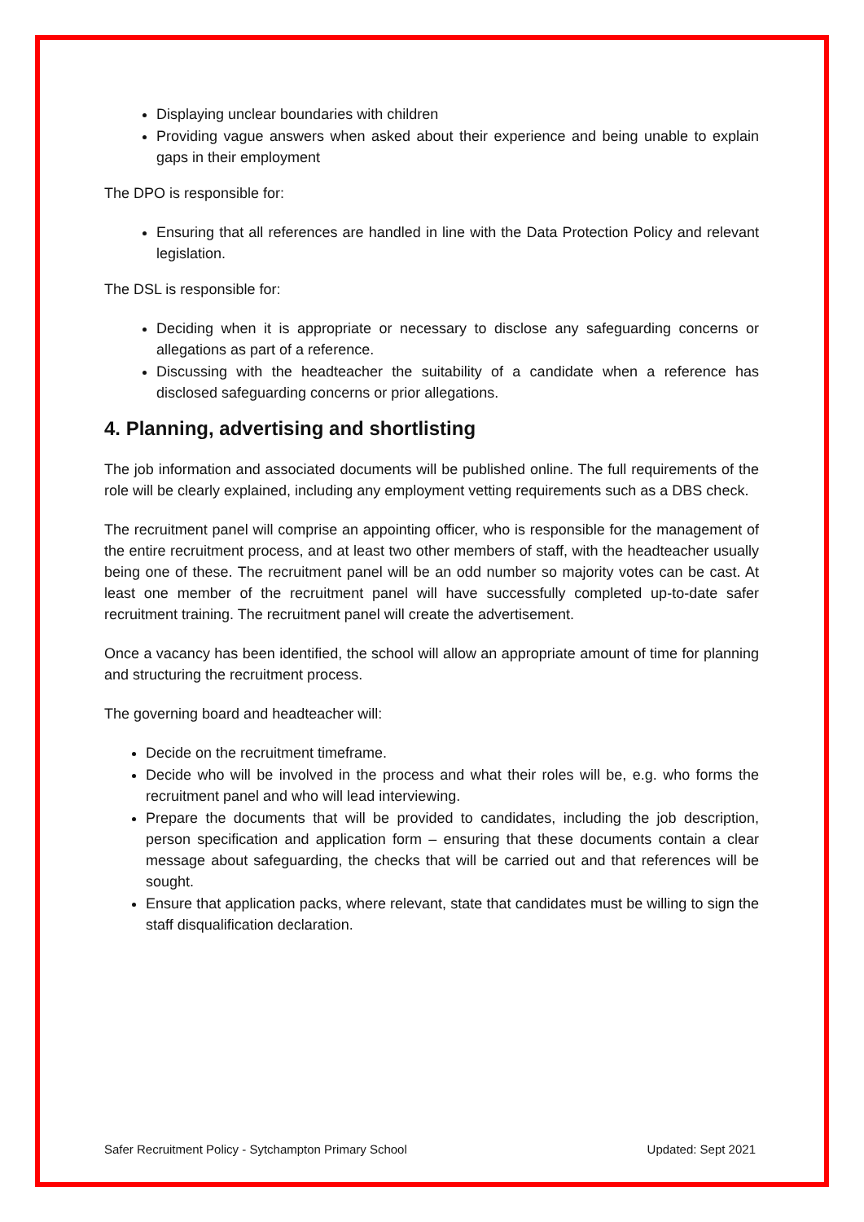Displaying unclear boundaries with children
Providing vague answers when asked about their experience and being unable to explain gaps in their employment
The DPO is responsible for:
Ensuring that all references are handled in line with the Data Protection Policy and relevant legislation.
The DSL is responsible for:
Deciding when it is appropriate or necessary to disclose any safeguarding concerns or allegations as part of a reference.
Discussing with the headteacher the suitability of a candidate when a reference has disclosed safeguarding concerns or prior allegations.
4. Planning, advertising and shortlisting
The job information and associated documents will be published online. The full requirements of the role will be clearly explained, including any employment vetting requirements such as a DBS check.
The recruitment panel will comprise an appointing officer, who is responsible for the management of the entire recruitment process, and at least two other members of staff, with the headteacher usually being one of these. The recruitment panel will be an odd number so majority votes can be cast. At least one member of the recruitment panel will have successfully completed up-to-date safer recruitment training. The recruitment panel will create the advertisement.
Once a vacancy has been identified, the school will allow an appropriate amount of time for planning and structuring the recruitment process.
The governing board and headteacher will:
Decide on the recruitment timeframe.
Decide who will be involved in the process and what their roles will be, e.g. who forms the recruitment panel and who will lead interviewing.
Prepare the documents that will be provided to candidates, including the job description, person specification and application form – ensuring that these documents contain a clear message about safeguarding, the checks that will be carried out and that references will be sought.
Ensure that application packs, where relevant, state that candidates must be willing to sign the staff disqualification declaration.
Safer Recruitment Policy - Sytchampton Primary School Updated: Sept 2021